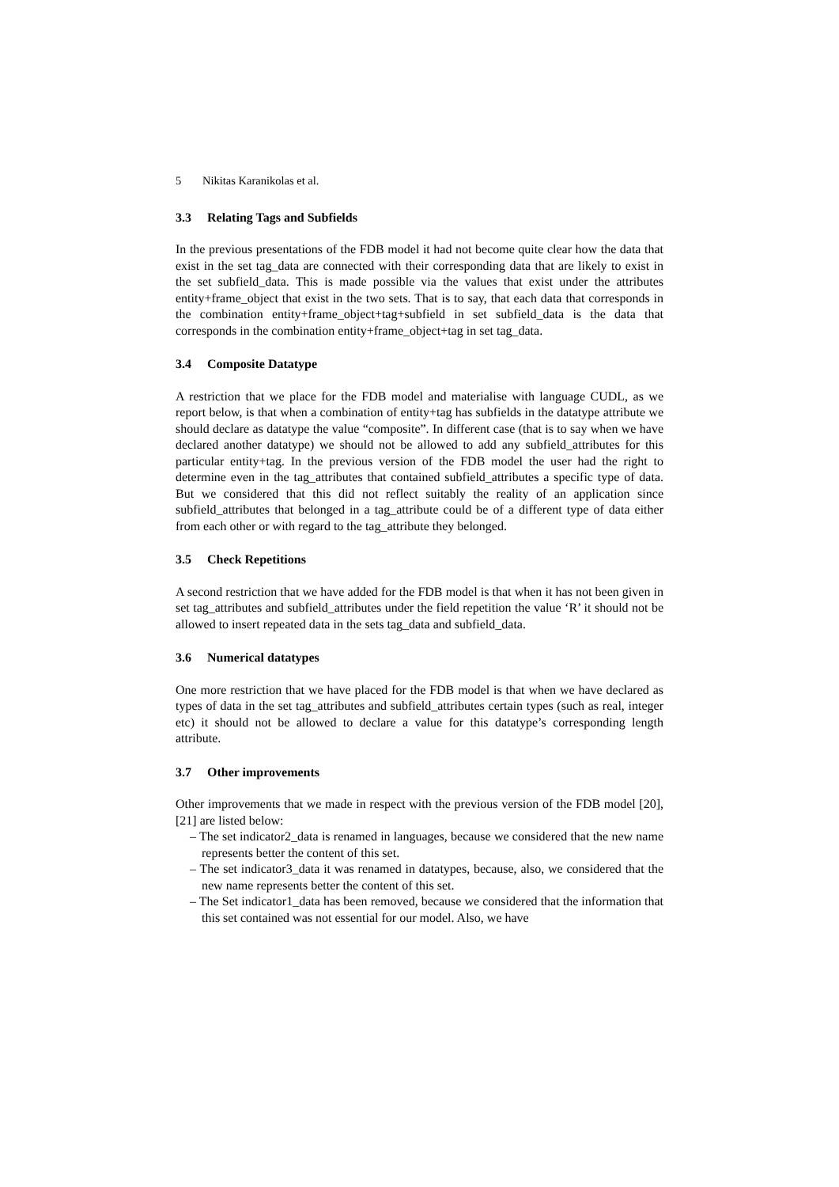5 Nikitas Karanikolas et al.
3.3 Relating Tags and Subfields
In the previous presentations of the FDB model it had not become quite clear how the data that exist in the set tag_data are connected with their corresponding data that are likely to exist in the set subfield_data. This is made possible via the values that exist under the attributes entity+frame_object that exist in the two sets. That is to say, that each data that corresponds in the combination entity+frame_object+tag+subfield in set subfield_data is the data that corresponds in the combination entity+frame_object+tag in set tag_data.
3.4 Composite Datatype
A restriction that we place for the FDB model and materialise with language CUDL, as we report below, is that when a combination of entity+tag has subfields in the datatype attribute we should declare as datatype the value “composite”. In different case (that is to say when we have declared another datatype) we should not be allowed to add any subfield_attributes for this particular entity+tag. In the previous version of the FDB model the user had the right to determine even in the tag_attributes that contained subfield_attributes a specific type of data. But we considered that this did not reflect suitably the reality of an application since subfield_attributes that belonged in a tag_attribute could be of a different type of data either from each other or with regard to the tag_attribute they belonged.
3.5 Check Repetitions
A second restriction that we have added for the FDB model is that when it has not been given in set tag_attributes and subfield_attributes under the field repetition the value ‘R’ it should not be allowed to insert repeated data in the sets tag_data and subfield_data.
3.6 Numerical datatypes
One more restriction that we have placed for the FDB model is that when we have declared as types of data in the set tag_attributes and subfield_attributes certain types (such as real, integer etc) it should not be allowed to declare a value for this datatype’s corresponding length attribute.
3.7 Other improvements
Other improvements that we made in respect with the previous version of the FDB model [20], [21] are listed below:
– The set indicator2_data is renamed in languages, because we considered that the new name represents better the content of this set.
– The set indicator3_data it was renamed in datatypes, because, also, we considered that the new name represents better the content of this set.
– The Set indicator1_data has been removed, because we considered that the information that this set contained was not essential for our model. Also, we have